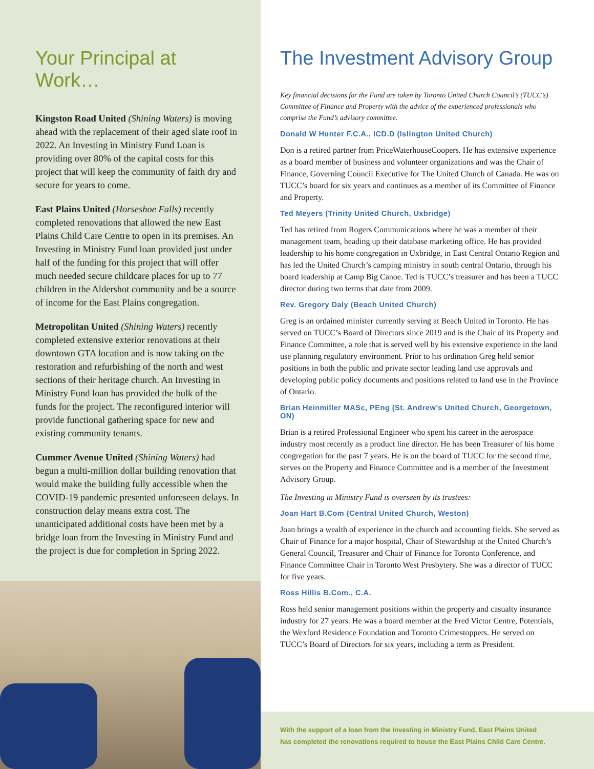Your Principal at Work…
Kingston Road United (Shining Waters) is moving ahead with the replacement of their aged slate roof in 2022. An Investing in Ministry Fund Loan is providing over 80% of the capital costs for this project that will keep the community of faith dry and secure for years to come.
East Plains United (Horseshoe Falls) recently completed renovations that allowed the new East Plains Child Care Centre to open in its premises. An Investing in Ministry Fund loan provided just under half of the funding for this project that will offer much needed secure childcare places for up to 77 children in the Aldershot community and be a source of income for the East Plains congregation.
Metropolitan United (Shining Waters) recently completed extensive exterior renovations at their downtown GTA location and is now taking on the restoration and refurbishing of the north and west sections of their heritage church. An Investing in Ministry Fund loan has provided the bulk of the funds for the project. The reconfigured interior will provide functional gathering space for new and existing community tenants.
Cummer Avenue United (Shining Waters) had begun a multi-million dollar building renovation that would make the building fully accessible when the COVID-19 pandemic presented unforeseen delays. In construction delay means extra cost. The unanticipated additional costs have been met by a bridge loan from the Investing in Ministry Fund and the project is due for completion in Spring 2022.
The Investment Advisory Group
Key financial decisions for the Fund are taken by Toronto United Church Council’s (TUCC’s) Committee of Finance and Property with the advice of the experienced professionals who comprise the Fund’s advisory committee.
Donald W Hunter F.C.A., ICD.D (Islington United Church)
Don is a retired partner from PriceWaterhouseCoopers. He has extensive experience as a board member of business and volunteer organizations and was the Chair of Finance, Governing Council Executive for The United Church of Canada. He was on TUCC’s board for six years and continues as a member of its Committee of Finance and Property.
Ted Meyers (Trinity United Church, Uxbridge)
Ted has retired from Rogers Communications where he was a member of their management team, heading up their database marketing office. He has provided leadership to his home congregation in Uxbridge, in East Central Ontario Region and has led the United Church’s camping ministry in south central Ontario, through his board leadership at Camp Big Canoe. Ted is TUCC’s treasurer and has been a TUCC director during two terms that date from 2009.
Rev. Gregory Daly (Beach United Church)
Greg is an ordained minister currently serving at Beach United in Toronto. He has served on TUCC’s Board of Directors since 2019 and is the Chair of its Property and Finance Committee, a role that is served well by his extensive experience in the land use planning regulatory environment. Prior to his ordination Greg held senior positions in both the public and private sector leading land use approvals and developing public policy documents and positions related to land use in the Province of Ontario.
Brian Heinmiller MASc, PEng (St. Andrew’s United Church, Georgetown, ON)
Brian is a retired Professional Engineer who spent his career in the aerospace industry most recently as a product line director. He has been Treasurer of his home congregation for the past 7 years. He is on the board of TUCC for the second time, serves on the Property and Finance Committee and is a member of the Investment Advisory Group.
The Investing in Ministry Fund is overseen by its trustees:
Joan Hart B.Com (Central United Church, Weston)
Joan brings a wealth of experience in the church and accounting fields. She served as Chair of Finance for a major hospital, Chair of Stewardship at the United Church’s General Council, Treasurer and Chair of Finance for Toronto Conference, and Finance Committee Chair in Toronto West Presbytery. She was a director of TUCC for five years.
Ross Hillis B.Com., C.A.
Ross held senior management positions within the property and casualty insurance industry for 27 years. He was a board member at the Fred Victor Centre, Potentials, the Wexford Residence Foundation and Toronto Crimestoppers. He served on TUCC’s Board of Directors for six years, including a term as President.
With the support of a loan from the Investing in Ministry Fund, East Plains United
has completed the renovations required to house the East Plains Child Care Centre.